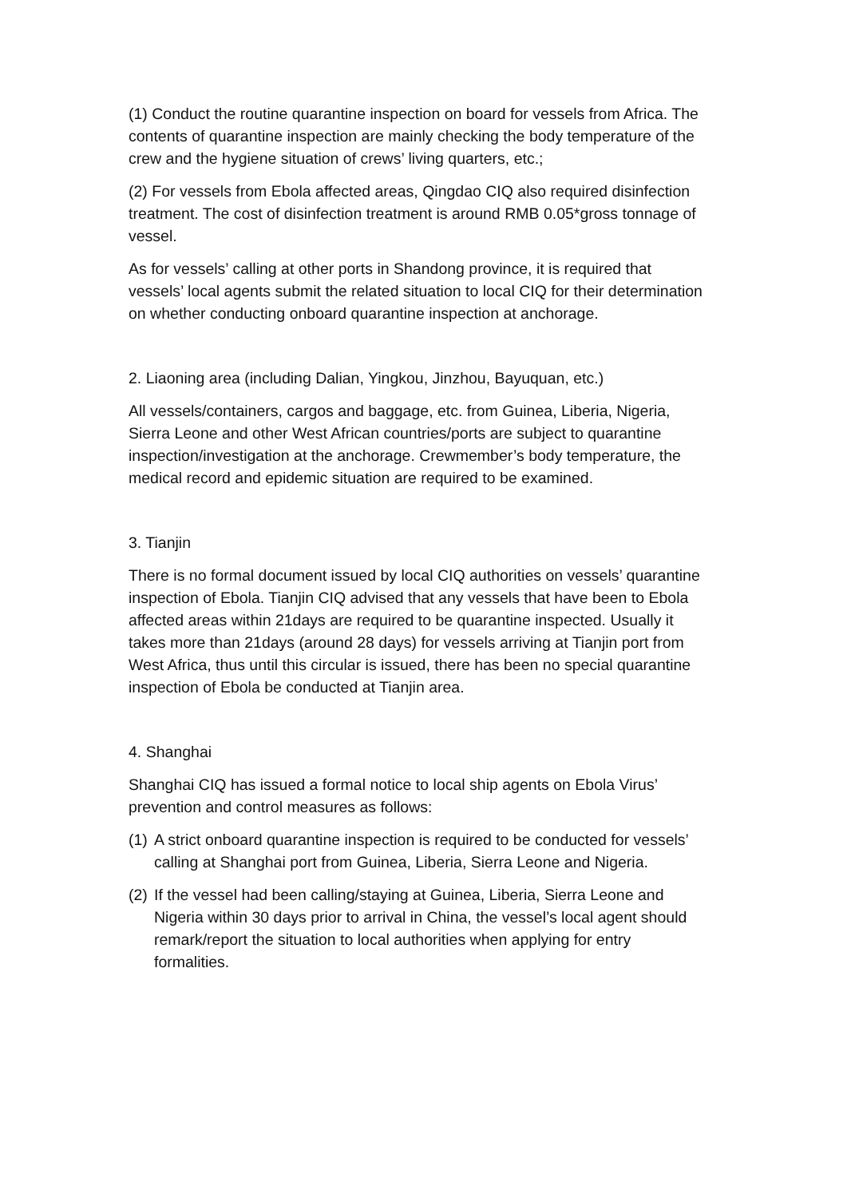(1) Conduct the routine quarantine inspection on board for vessels from Africa. The contents of quarantine inspection are mainly checking the body temperature of the crew and the hygiene situation of crews’ living quarters, etc.;
(2) For vessels from Ebola affected areas, Qingdao CIQ also required disinfection treatment. The cost of disinfection treatment is around RMB 0.05*gross tonnage of vessel.
As for vessels’ calling at other ports in Shandong province, it is required that vessels’ local agents submit the related situation to local CIQ for their determination on whether conducting onboard quarantine inspection at anchorage.
2. Liaoning area (including Dalian, Yingkou, Jinzhou, Bayuquan, etc.)
All vessels/containers, cargos and baggage, etc. from Guinea, Liberia, Nigeria, Sierra Leone and other West African countries/ports are subject to quarantine inspection/investigation at the anchorage. Crewmember’s body temperature, the medical record and epidemic situation are required to be examined.
3. Tianjin
There is no formal document issued by local CIQ authorities on vessels’ quarantine inspection of Ebola. Tianjin CIQ advised that any vessels that have been to Ebola affected areas within 21days are required to be quarantine inspected. Usually it takes more than 21days (around 28 days) for vessels arriving at Tianjin port from West Africa, thus until this circular is issued, there has been no special quarantine inspection of Ebola be conducted at Tianjin area.
4. Shanghai
Shanghai CIQ has issued a formal notice to local ship agents on Ebola Virus’ prevention and control measures as follows:
(1) A strict onboard quarantine inspection is required to be conducted for vessels’ calling at Shanghai port from Guinea, Liberia, Sierra Leone and Nigeria.
(2) If the vessel had been calling/staying at Guinea, Liberia, Sierra Leone and Nigeria within 30 days prior to arrival in China, the vessel’s local agent should remark/report the situation to local authorities when applying for entry formalities.